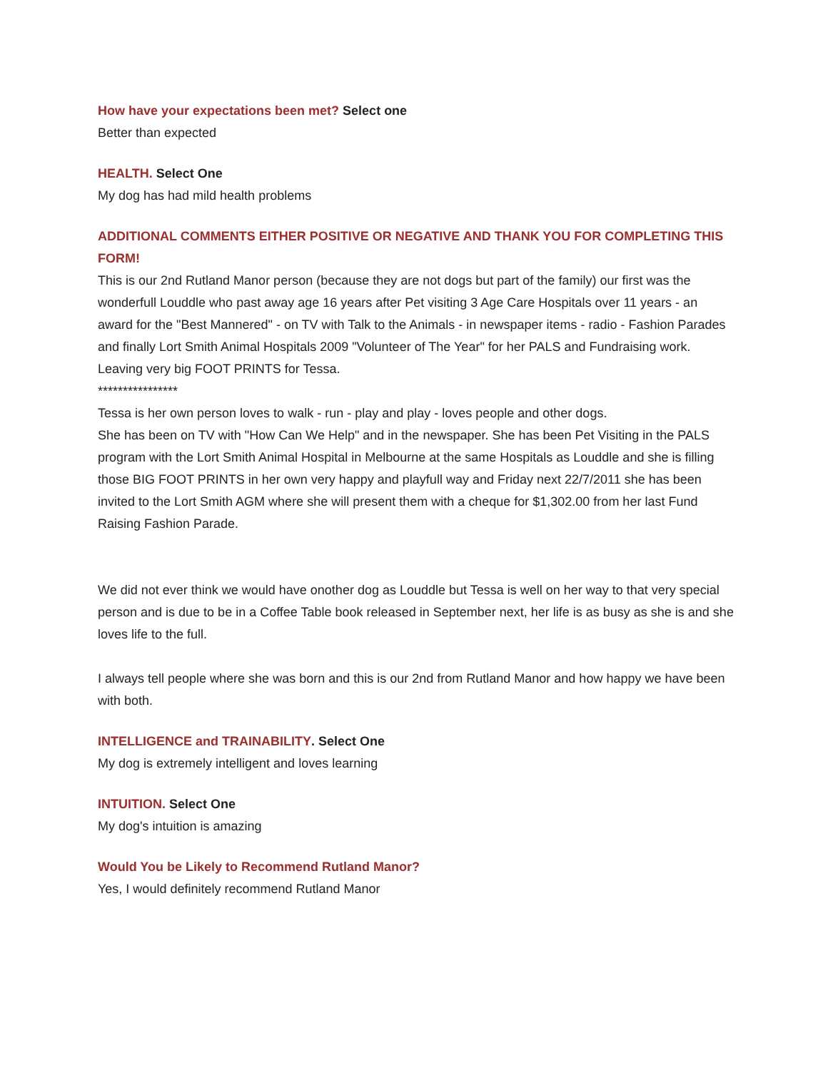How have your expectations been met? Select one
Better than expected
HEALTH. Select One
My dog has had mild health problems
ADDITIONAL COMMENTS EITHER POSITIVE OR NEGATIVE AND THANK YOU FOR COMPLETING THIS FORM!
This is our 2nd Rutland Manor person (because they are not dogs but part of the family) our first was the wonderfull Louddle who past away age 16 years after Pet visiting 3 Age Care Hospitals over 11 years - an award for the "Best Mannered" - on TV with Talk to the Animals - in newspaper items - radio - Fashion Parades and finally Lort Smith Animal Hospitals 2009 "Volunteer of The Year" for her PALS and Fundraising work. Leaving very big FOOT PRINTS for Tessa.
****************
Tessa is her own person loves to walk - run - play and play - loves people and other dogs.
She has been on TV with "How Can We Help" and in the newspaper. She has been Pet Visiting in the PALS program with the Lort Smith Animal Hospital in Melbourne at the same Hospitals as Louddle and she is filling those BIG FOOT PRINTS in her own very happy and playfull way and Friday next 22/7/2011 she has been invited to the Lort Smith AGM where she will present them with a cheque for $1,302.00 from her last Fund Raising Fashion Parade.
We did not ever think we would have onother dog as Louddle but Tessa is well on her way to that very special person and is due to be in a Coffee Table book released in September next, her life is as busy as she is and she loves life to the full.
I always tell people where she was born and this is our 2nd from Rutland Manor and how happy we have been with both.
INTELLIGENCE and TRAINABILITY. Select One
My dog is extremely intelligent and loves learning
INTUITION. Select One
My dog's intuition is amazing
Would You be Likely to Recommend Rutland Manor?
Yes, I would definitely recommend Rutland Manor